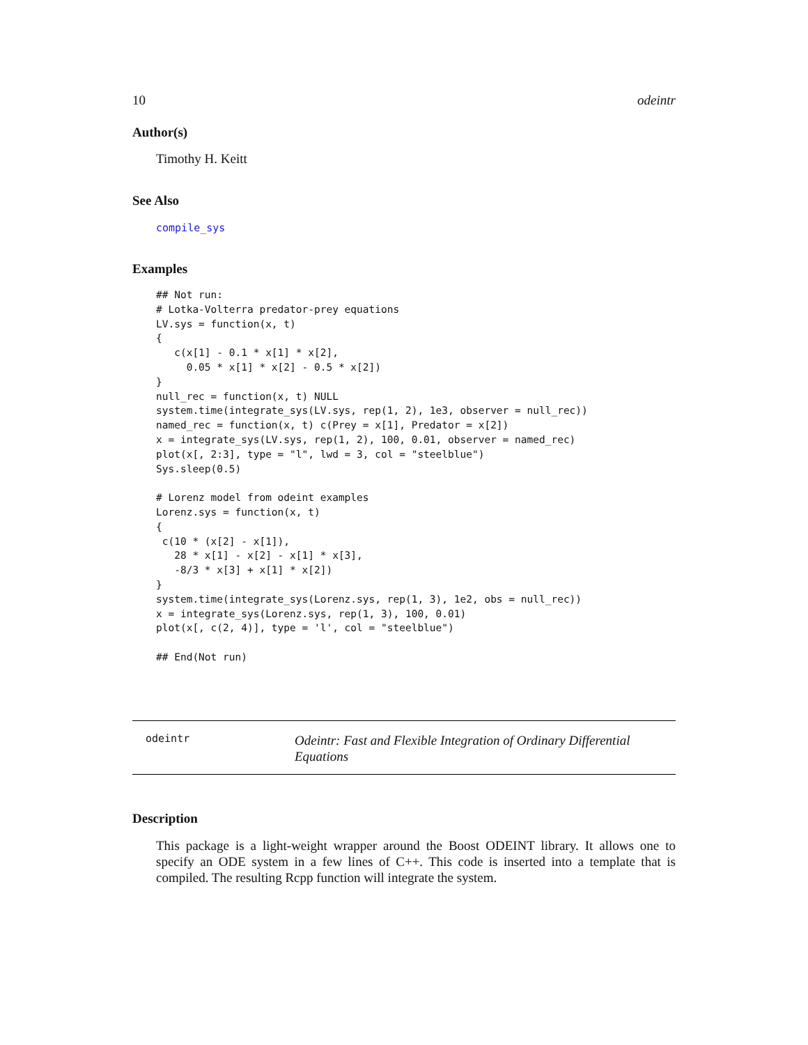10 odeintr
Author(s)
Timothy H. Keitt
See Also
compile_sys
Examples
## Not run:
# Lotka-Volterra predator-prey equations
LV.sys = function(x, t)
{
   c(x[1] - 0.1 * x[1] * x[2],
     0.05 * x[1] * x[2] - 0.5 * x[2])
}
null_rec = function(x, t) NULL
system.time(integrate_sys(LV.sys, rep(1, 2), 1e3, observer = null_rec))
named_rec = function(x, t) c(Prey = x[1], Predator = x[2])
x = integrate_sys(LV.sys, rep(1, 2), 100, 0.01, observer = named_rec)
plot(x[, 2:3], type = "l", lwd = 3, col = "steelblue")
Sys.sleep(0.5)

# Lorenz model from odeint examples
Lorenz.sys = function(x, t)
{
 c(10 * (x[2] - x[1]),
   28 * x[1] - x[2] - x[1] * x[3],
   -8/3 * x[3] + x[1] * x[2])
}
system.time(integrate_sys(Lorenz.sys, rep(1, 3), 1e2, obs = null_rec))
x = integrate_sys(Lorenz.sys, rep(1, 3), 100, 0.01)
plot(x[, c(2, 4)], type = 'l', col = "steelblue")

## End(Not run)
odeintr
Odeintr: Fast and Flexible Integration of Ordinary Differential Equations
Description
This package is a light-weight wrapper around the Boost ODEINT library. It allows one to specify an ODE system in a few lines of C++. This code is inserted into a template that is compiled. The resulting Rcpp function will integrate the system.